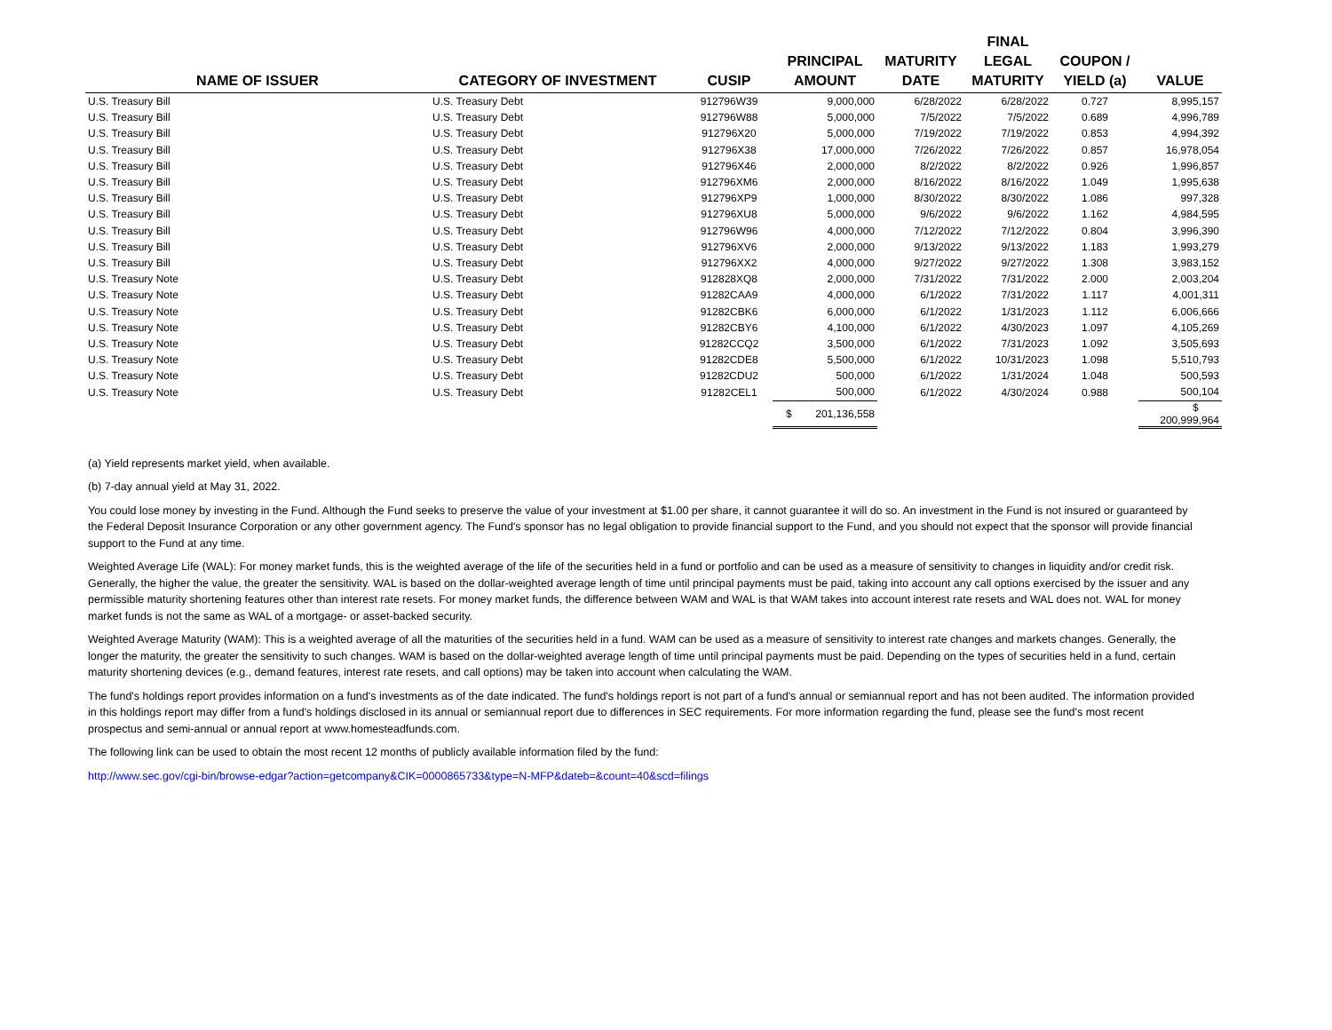| NAME OF ISSUER | CATEGORY OF INVESTMENT | CUSIP | PRINCIPAL AMOUNT | MATURITY DATE | FINAL LEGAL MATURITY | COUPON / YIELD (a) | VALUE |
| --- | --- | --- | --- | --- | --- | --- | --- |
| U.S. Treasury Bill | U.S. Treasury Debt | 912796W39 | 9,000,000 | 6/28/2022 | 6/28/2022 | 0.727 | 8,995,157 |
| U.S. Treasury Bill | U.S. Treasury Debt | 912796W88 | 5,000,000 | 7/5/2022 | 7/5/2022 | 0.689 | 4,996,789 |
| U.S. Treasury Bill | U.S. Treasury Debt | 912796X20 | 5,000,000 | 7/19/2022 | 7/19/2022 | 0.853 | 4,994,392 |
| U.S. Treasury Bill | U.S. Treasury Debt | 912796X38 | 17,000,000 | 7/26/2022 | 7/26/2022 | 0.857 | 16,978,054 |
| U.S. Treasury Bill | U.S. Treasury Debt | 912796X46 | 2,000,000 | 8/2/2022 | 8/2/2022 | 0.926 | 1,996,857 |
| U.S. Treasury Bill | U.S. Treasury Debt | 912796XM6 | 2,000,000 | 8/16/2022 | 8/16/2022 | 1.049 | 1,995,638 |
| U.S. Treasury Bill | U.S. Treasury Debt | 912796XP9 | 1,000,000 | 8/30/2022 | 8/30/2022 | 1.086 | 997,328 |
| U.S. Treasury Bill | U.S. Treasury Debt | 912796XU8 | 5,000,000 | 9/6/2022 | 9/6/2022 | 1.162 | 4,984,595 |
| U.S. Treasury Bill | U.S. Treasury Debt | 912796W96 | 4,000,000 | 7/12/2022 | 7/12/2022 | 0.804 | 3,996,390 |
| U.S. Treasury Bill | U.S. Treasury Debt | 912796XV6 | 2,000,000 | 9/13/2022 | 9/13/2022 | 1.183 | 1,993,279 |
| U.S. Treasury Bill | U.S. Treasury Debt | 912796XX2 | 4,000,000 | 9/27/2022 | 9/27/2022 | 1.308 | 3,983,152 |
| U.S. Treasury Note | U.S. Treasury Debt | 912828XQ8 | 2,000,000 | 7/31/2022 | 7/31/2022 | 2.000 | 2,003,204 |
| U.S. Treasury Note | U.S. Treasury Debt | 91282CAA9 | 4,000,000 | 6/1/2022 | 7/31/2022 | 1.117 | 4,001,311 |
| U.S. Treasury Note | U.S. Treasury Debt | 91282CBK6 | 6,000,000 | 6/1/2022 | 1/31/2023 | 1.112 | 6,006,666 |
| U.S. Treasury Note | U.S. Treasury Debt | 91282CBY6 | 4,100,000 | 6/1/2022 | 4/30/2023 | 1.097 | 4,105,269 |
| U.S. Treasury Note | U.S. Treasury Debt | 91282CCQ2 | 3,500,000 | 6/1/2022 | 7/31/2023 | 1.092 | 3,505,693 |
| U.S. Treasury Note | U.S. Treasury Debt | 91282CDE8 | 5,500,000 | 6/1/2022 | 10/31/2023 | 1.098 | 5,510,793 |
| U.S. Treasury Note | U.S. Treasury Debt | 91282CDU2 | 500,000 | 6/1/2022 | 1/31/2024 | 1.048 | 500,593 |
| U.S. Treasury Note | U.S. Treasury Debt | 91282CEL1 | 500,000 | 6/1/2022 | 4/30/2024 | 0.988 | 500,104 |
| | | | $ 201,136,558 | | | | $ 200,999,964 |
(a) Yield represents market yield, when available.
(b) 7-day annual yield at May 31, 2022.
You could lose money by investing in the Fund. Although the Fund seeks to preserve the value of your investment at $1.00 per share, it cannot guarantee it will do so. An investment in the Fund is not insured or guaranteed by the Federal Deposit Insurance Corporation or any other government agency. The Fund's sponsor has no legal obligation to provide financial support to the Fund, and you should not expect that the sponsor will provide financial support to the Fund at any time.
Weighted Average Life (WAL): For money market funds, this is the weighted average of the life of the securities held in a fund or portfolio and can be used as a measure of sensitivity to changes in liquidity and/or credit risk. Generally, the higher the value, the greater the sensitivity. WAL is based on the dollar-weighted average length of time until principal payments must be paid, taking into account any call options exercised by the issuer and any permissible maturity shortening features other than interest rate resets. For money market funds, the difference between WAM and WAL is that WAM takes into account interest rate resets and WAL does not. WAL for money market funds is not the same as WAL of a mortgage- or asset-backed security.
Weighted Average Maturity (WAM): This is a weighted average of all the maturities of the securities held in a fund. WAM can be used as a measure of sensitivity to interest rate changes and markets changes. Generally, the longer the maturity, the greater the sensitivity to such changes. WAM is based on the dollar-weighted average length of time until principal payments must be paid. Depending on the types of securities held in a fund, certain maturity shortening devices (e.g., demand features, interest rate resets, and call options) may be taken into account when calculating the WAM.
The fund's holdings report provides information on a fund's investments as of the date indicated. The fund's holdings report is not part of a fund's annual or semiannual report and has not been audited. The information provided in this holdings report may differ from a fund's holdings disclosed in its annual or semiannual report due to differences in SEC requirements. For more information regarding the fund, please see the fund's most recent prospectus and semi-annual or annual report at www.homesteadfunds.com.
The following link can be used to obtain the most recent 12 months of publicly available information filed by the fund:
http://www.sec.gov/cgi-bin/browse-edgar?action=getcompany&CIK=0000865733&type=N-MFP&dateb=&count=40&scd=filings